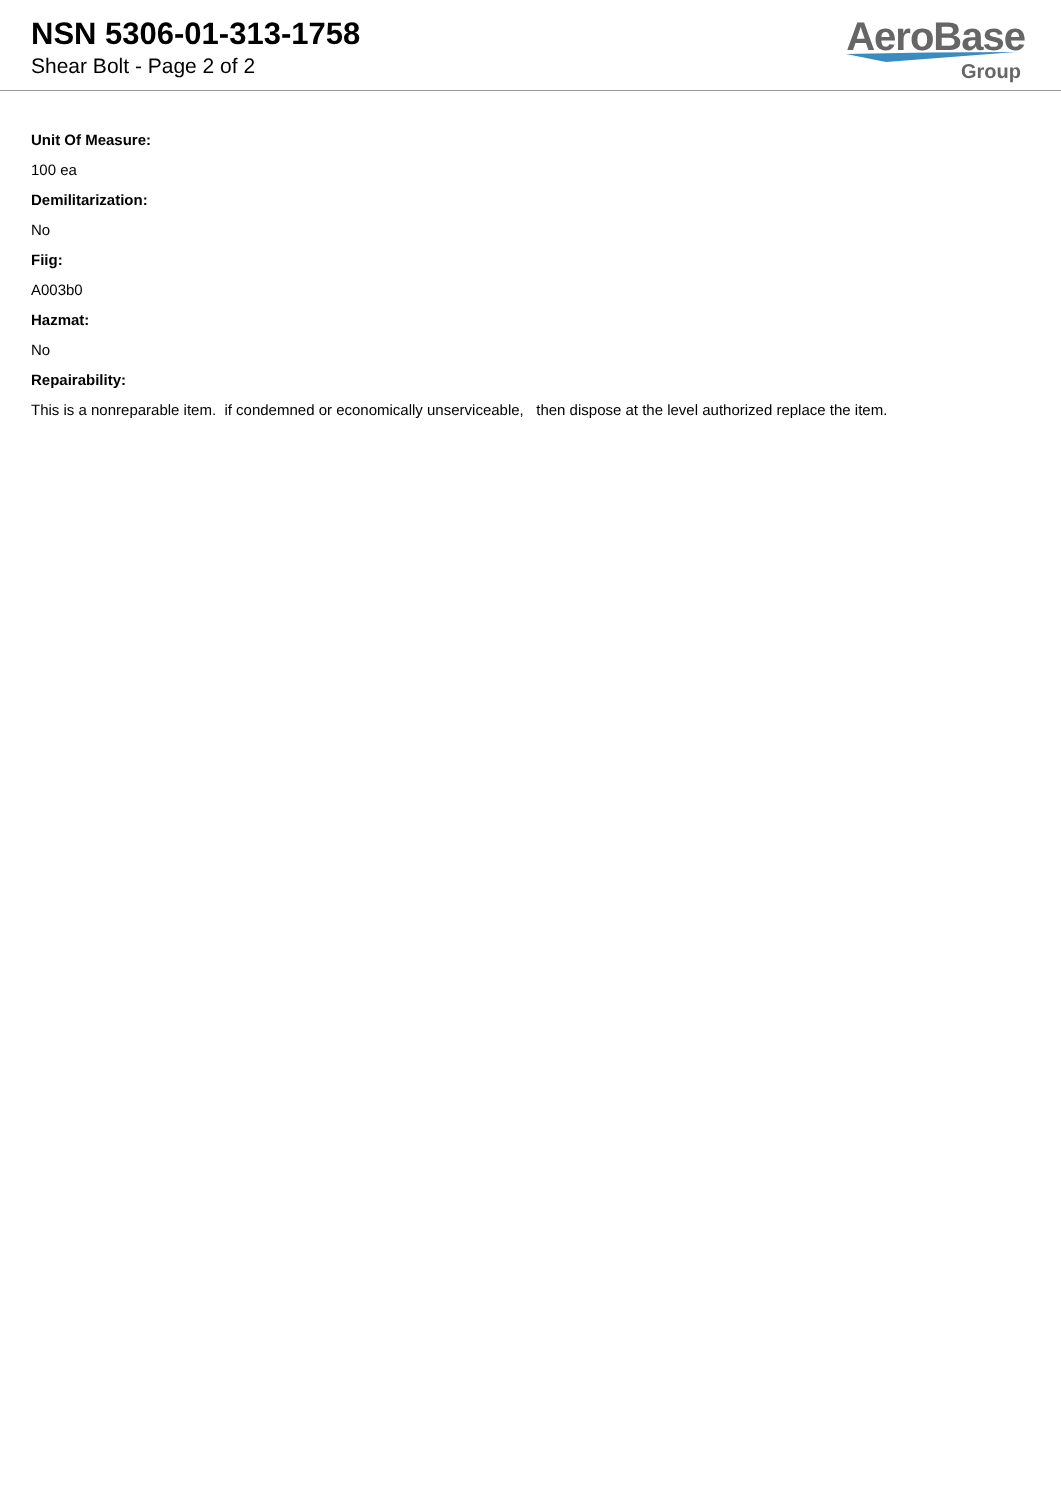NSN 5306-01-313-1758
Shear Bolt - Page 2 of 2
AeroBase
Group
Unit Of Measure:
100 ea
Demilitarization:
No
Fiig:
A003b0
Hazmat:
No
Repairability:
This is a nonreparable item. if condemned or economically unserviceable, then dispose at the level authorized replace the item.